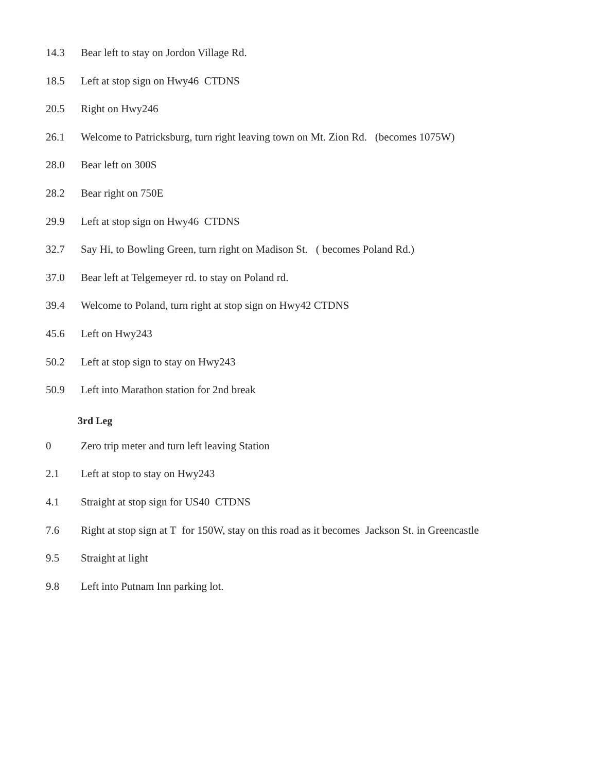14.3 Bear left to stay on Jordon Village Rd.
18.5 Left at stop sign on Hwy46 CTDNS
20.5 Right on Hwy246
26.1 Welcome to Patricksburg, turn right leaving town on Mt. Zion Rd. (becomes 1075W)
28.0 Bear left on 300S
28.2 Bear right on 750E
29.9 Left at stop sign on Hwy46 CTDNS
32.7 Say Hi, to Bowling Green, turn right on Madison St. ( becomes Poland Rd.)
37.0 Bear left at Telgemeyer rd. to stay on Poland rd.
39.4 Welcome to Poland, turn right at stop sign on Hwy42 CTDNS
45.6 Left on Hwy243
50.2 Left at stop sign to stay on Hwy243
50.9 Left into Marathon station for 2nd break
3rd Leg
0 Zero trip meter and turn left leaving Station
2.1 Left at stop to stay on Hwy243
4.1 Straight at stop sign for US40 CTDNS
7.6 Right at stop sign at T for 150W, stay on this road as it becomes Jackson St. in Greencastle
9.5 Straight at light
9.8 Left into Putnam Inn parking lot.